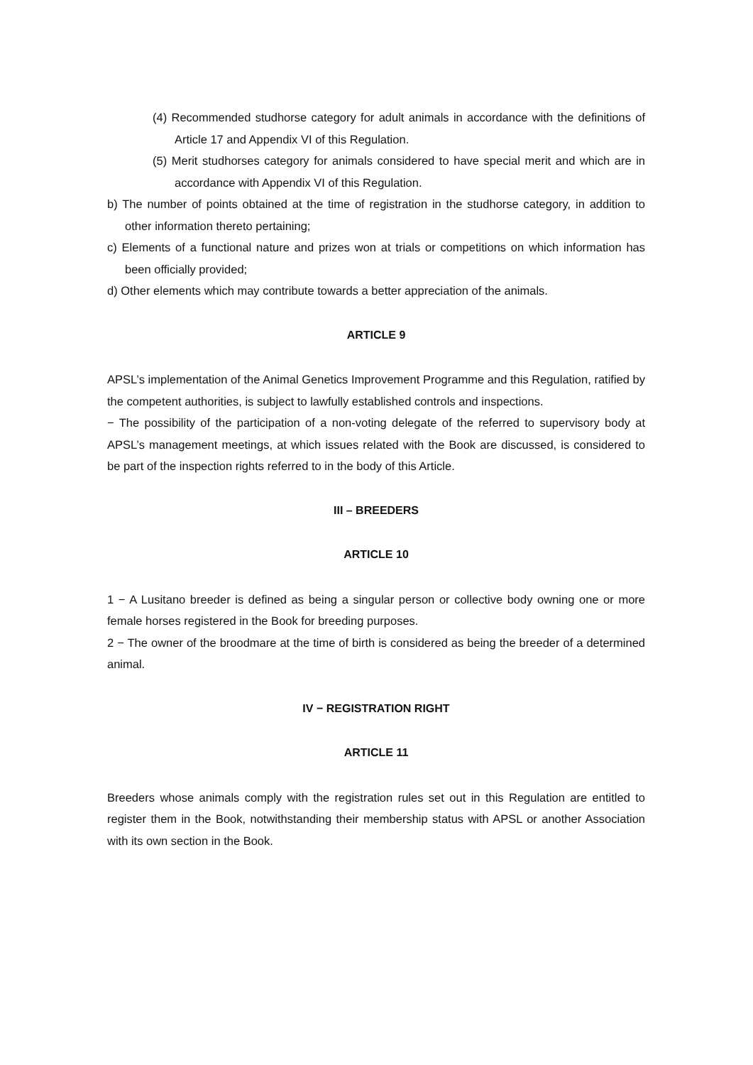(4) Recommended studhorse category for adult animals in accordance with the definitions of Article 17 and Appendix VI of this Regulation.
(5) Merit studhorses category for animals considered to have special merit and which are in accordance with Appendix VI of this Regulation.
b) The number of points obtained at the time of registration in the studhorse category, in addition to other information thereto pertaining;
c) Elements of a functional nature and prizes won at trials or competitions on which information has been officially provided;
d) Other elements which may contribute towards a better appreciation of the animals.
ARTICLE 9
APSL’s implementation of the Animal Genetics Improvement Programme and this Regulation, ratified by the competent authorities, is subject to lawfully established controls and inspections.
− The possibility of the participation of a non-voting delegate of the referred to supervisory body at APSL’s management meetings, at which issues related with the Book are discussed, is considered to be part of the inspection rights referred to in the body of this Article.
III – BREEDERS
ARTICLE 10
1 − A Lusitano breeder is defined as being a singular person or collective body owning one or more female horses registered in the Book for breeding purposes.
2 − The owner of the broodmare at the time of birth is considered as being the breeder of a determined animal.
IV − REGISTRATION RIGHT
ARTICLE 11
Breeders whose animals comply with the registration rules set out in this Regulation are entitled to register them in the Book, notwithstanding their membership status with APSL or another Association with its own section in the Book.